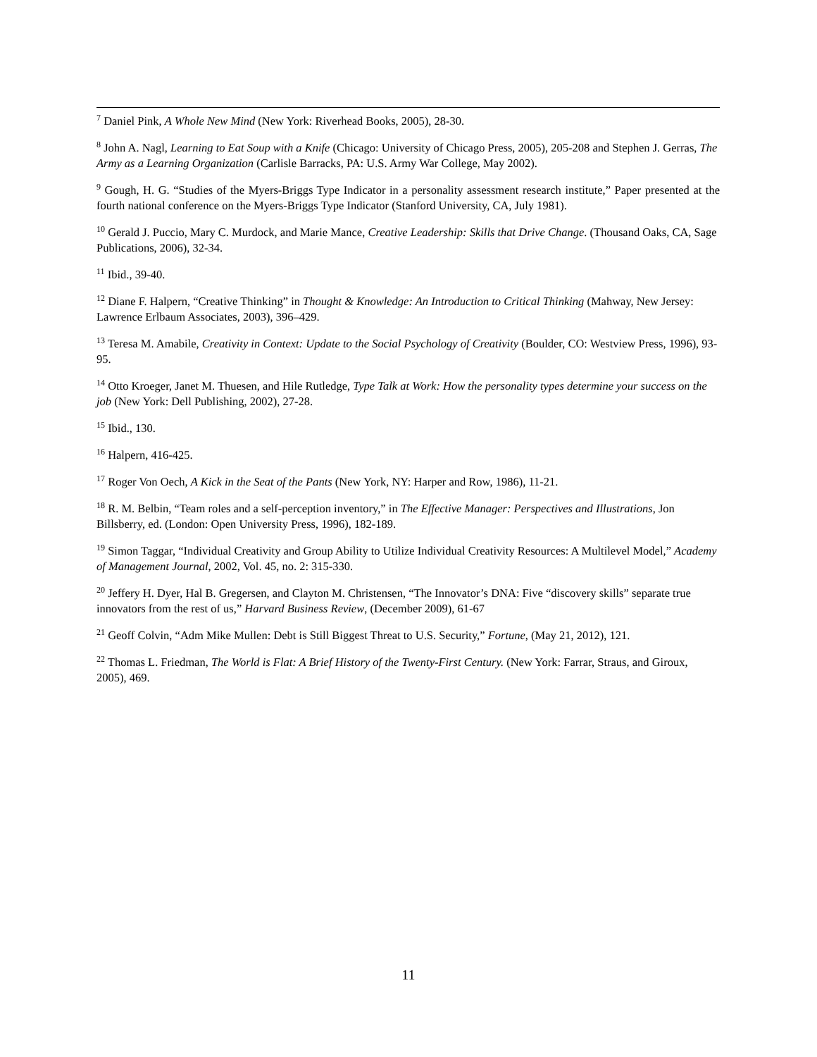<sup>7</sup> Daniel Pink, A Whole New Mind (New York: Riverhead Books, 2005), 28-30.
<sup>8</sup> John A. Nagl, Learning to Eat Soup with a Knife (Chicago: University of Chicago Press, 2005), 205-208 and Stephen J. Gerras, The Army as a Learning Organization (Carlisle Barracks, PA: U.S. Army War College, May 2002).
<sup>9</sup> Gough, H. G. “Studies of the Myers-Briggs Type Indicator in a personality assessment research institute,” Paper presented at the fourth national conference on the Myers-Briggs Type Indicator (Stanford University, CA, July 1981).
<sup>10</sup> Gerald J. Puccio, Mary C. Murdock, and Marie Mance, Creative Leadership: Skills that Drive Change. (Thousand Oaks, CA, Sage Publications, 2006), 32-34.
<sup>11</sup> Ibid., 39-40.
<sup>12</sup> Diane F. Halpern, “Creative Thinking” in Thought & Knowledge: An Introduction to Critical Thinking (Mahway, New Jersey: Lawrence Erlbaum Associates, 2003), 396–429.
<sup>13</sup> Teresa M. Amabile, Creativity in Context: Update to the Social Psychology of Creativity (Boulder, CO: Westview Press, 1996), 93-95.
<sup>14</sup> Otto Kroeger, Janet M. Thuesen, and Hile Rutledge, Type Talk at Work: How the personality types determine your success on the job (New York: Dell Publishing, 2002), 27-28.
<sup>15</sup> Ibid., 130.
<sup>16</sup> Halpern, 416-425.
<sup>17</sup> Roger Von Oech, A Kick in the Seat of the Pants (New York, NY: Harper and Row, 1986), 11-21.
<sup>18</sup> R. M. Belbin, “Team roles and a self-perception inventory,” in The Effective Manager: Perspectives and Illustrations, Jon Billsberry, ed. (London: Open University Press, 1996), 182-189.
<sup>19</sup> Simon Taggar, “Individual Creativity and Group Ability to Utilize Individual Creativity Resources: A Multilevel Model,” Academy of Management Journal, 2002, Vol. 45, no. 2: 315-330.
<sup>20</sup> Jeffery H. Dyer, Hal B. Gregersen, and Clayton M. Christensen, “The Innovator’s DNA: Five “discovery skills” separate true innovators from the rest of us,” Harvard Business Review, (December 2009), 61-67
<sup>21</sup> Geoff Colvin, “Adm Mike Mullen: Debt is Still Biggest Threat to U.S. Security,” Fortune, (May 21, 2012), 121.
<sup>22</sup> Thomas L. Friedman, The World is Flat: A Brief History of the Twenty-First Century. (New York: Farrar, Straus, and Giroux, 2005), 469.
11